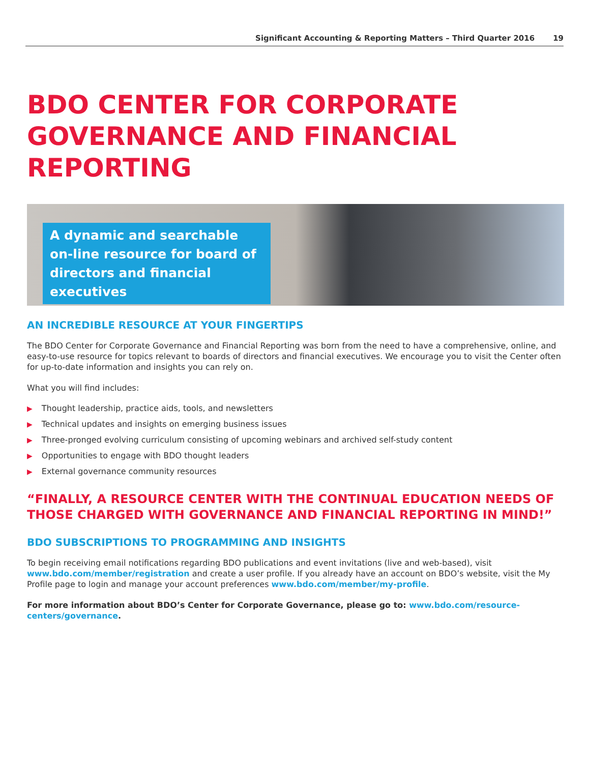Significant Accounting & Reporting Matters – Third Quarter 2016 19
BDO CENTER FOR CORPORATE GOVERNANCE AND FINANCIAL REPORTING
A dynamic and searchable on-line resource for board of directors and financial executives
AN INCREDIBLE RESOURCE AT YOUR FINGERTIPS
The BDO Center for Corporate Governance and Financial Reporting was born from the need to have a comprehensive, online, and easy-to-use resource for topics relevant to boards of directors and financial executives. We encourage you to visit the Center often for up-to-date information and insights you can rely on.
What you will find includes:
▶ Thought leadership, practice aids, tools, and newsletters
▶ Technical updates and insights on emerging business issues
▶ Three-pronged evolving curriculum consisting of upcoming webinars and archived self-study content
▶ Opportunities to engage with BDO thought leaders
▶ External governance community resources
“FINALLY, A RESOURCE CENTER WITH THE CONTINUAL EDUCATION NEEDS OF THOSE CHARGED WITH GOVERNANCE AND FINANCIAL REPORTING IN MIND!”
BDO SUBSCRIPTIONS TO PROGRAMMING AND INSIGHTS
To begin receiving email notifications regarding BDO publications and event invitations (live and web-based), visit www.bdo.com/member/registration and create a user profile. If you already have an account on BDO’s website, visit the My Profile page to login and manage your account preferences www.bdo.com/member/my-profile.
For more information about BDO’s Center for Corporate Governance, please go to: www.bdo.com/resource-centers/governance.